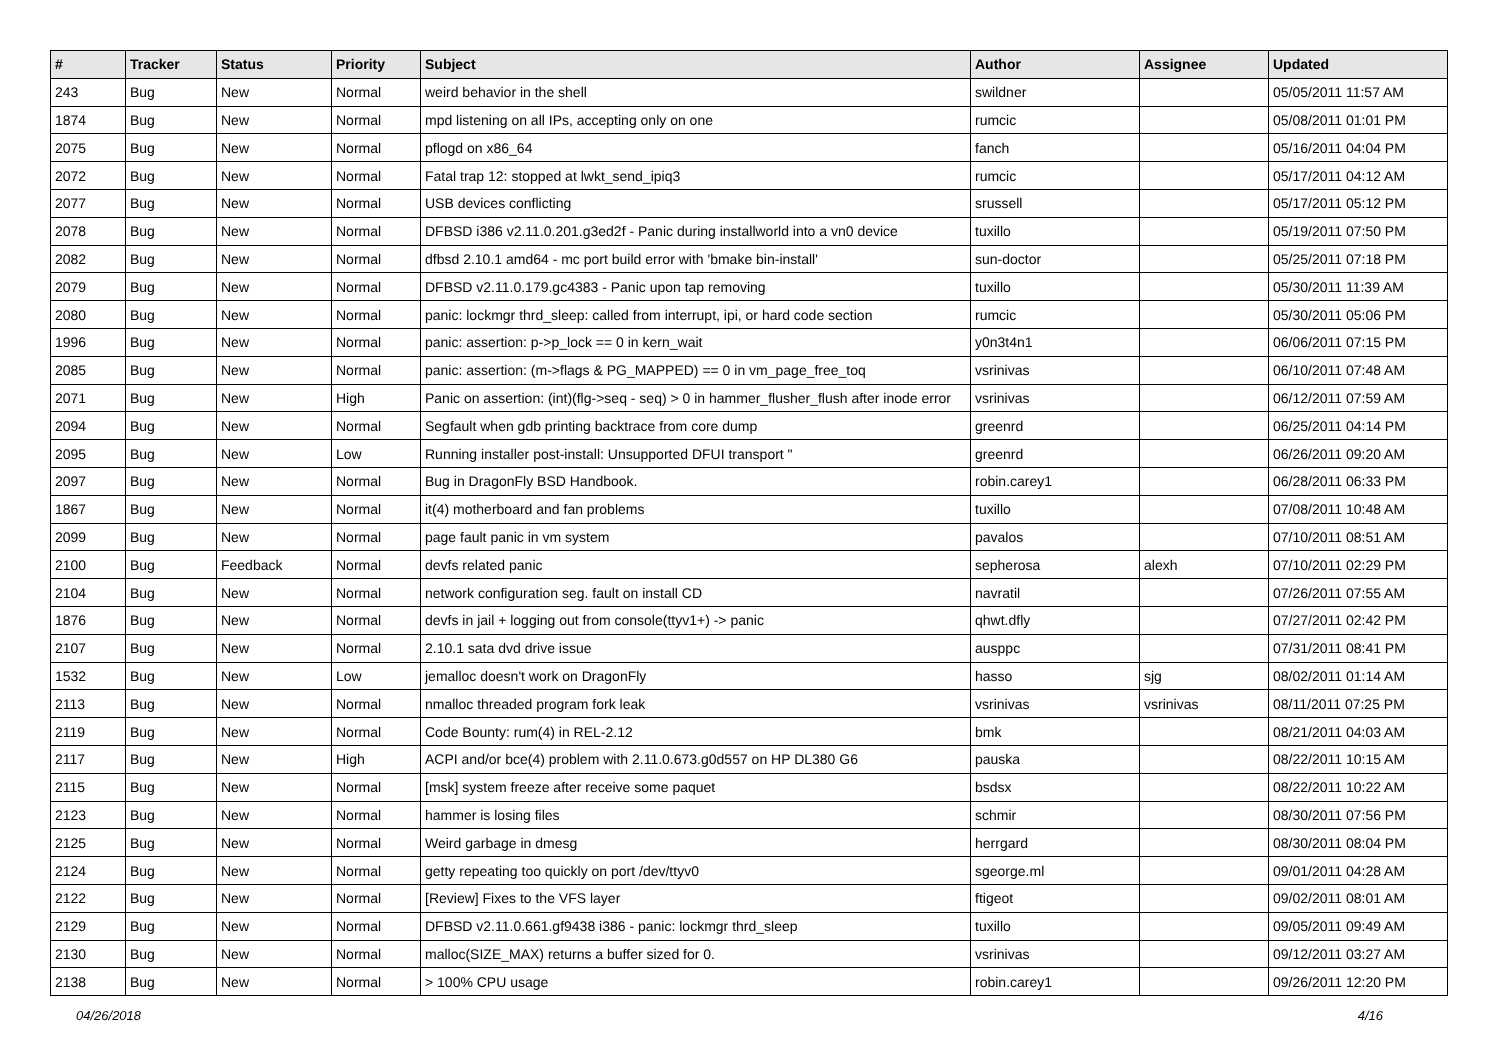| # | Tracker | Status | Priority | Subject | Author | Assignee | Updated |
| --- | --- | --- | --- | --- | --- | --- | --- |
| 243 | Bug | New | Normal | weird behavior in the shell | swildner | | 05/05/2011 11:57 AM |
| 1874 | Bug | New | Normal | mpd listening on all IPs, accepting only on one | rumcic | | 05/08/2011 01:01 PM |
| 2075 | Bug | New | Normal | pflogd on x86_64 | fanch | | 05/16/2011 04:04 PM |
| 2072 | Bug | New | Normal | Fatal trap 12: stopped at lwkt_send_ipiq3 | rumcic | | 05/17/2011 04:12 AM |
| 2077 | Bug | New | Normal | USB devices conflicting | srussell | | 05/17/2011 05:12 PM |
| 2078 | Bug | New | Normal | DFBSD i386 v2.11.0.201.g3ed2f - Panic during installworld into a vn0 device | tuxillo | | 05/19/2011 07:50 PM |
| 2082 | Bug | New | Normal | dfbsd 2.10.1 amd64 - mc port build error with 'bmake bin-install' | sun-doctor | | 05/25/2011 07:18 PM |
| 2079 | Bug | New | Normal | DFBSD v2.11.0.179.gc4383 - Panic upon tap removing | tuxillo | | 05/30/2011 11:39 AM |
| 2080 | Bug | New | Normal | panic: lockmgr thrd_sleep: called from interrupt, ipi, or hard code section | rumcic | | 05/30/2011 05:06 PM |
| 1996 | Bug | New | Normal | panic: assertion: p->p_lock == 0 in kern_wait | y0n3t4n1 | | 06/06/2011 07:15 PM |
| 2085 | Bug | New | Normal | panic: assertion: (m->flags & PG_MAPPED) == 0 in vm_page_free_toq | vsrinivas | | 06/10/2011 07:48 AM |
| 2071 | Bug | New | High | Panic on assertion: (int)(flg->seq - seq) > 0 in hammer_flusher_flush after inode error | vsrinivas | | 06/12/2011 07:59 AM |
| 2094 | Bug | New | Normal | Segfault when gdb printing backtrace from core dump | greenrd | | 06/25/2011 04:14 PM |
| 2095 | Bug | New | Low | Running installer post-install: Unsupported DFUI transport " | greenrd | | 06/26/2011 09:20 AM |
| 2097 | Bug | New | Normal | Bug in DragonFly BSD Handbook. | robin.carey1 | | 06/28/2011 06:33 PM |
| 1867 | Bug | New | Normal | it(4) motherboard and fan problems | tuxillo | | 07/08/2011 10:48 AM |
| 2099 | Bug | New | Normal | page fault panic in vm system | pavalos | | 07/10/2011 08:51 AM |
| 2100 | Bug | Feedback | Normal | devfs related panic | sepherosa | alexh | 07/10/2011 02:29 PM |
| 2104 | Bug | New | Normal | network configuration seg. fault on install CD | navratil | | 07/26/2011 07:55 AM |
| 1876 | Bug | New | Normal | devfs in jail + logging out from console(ttyv1+) -> panic | qhwt.dfly | | 07/27/2011 02:42 PM |
| 2107 | Bug | New | Normal | 2.10.1 sata dvd drive issue | ausppc | | 07/31/2011 08:41 PM |
| 1532 | Bug | New | Low | jemalloc doesn't work on DragonFly | hasso | sjg | 08/02/2011 01:14 AM |
| 2113 | Bug | New | Normal | nmalloc threaded program fork leak | vsrinivas | vsrinivas | 08/11/2011 07:25 PM |
| 2119 | Bug | New | Normal | Code Bounty: rum(4) in REL-2.12 | bmk | | 08/21/2011 04:03 AM |
| 2117 | Bug | New | High | ACPI and/or bce(4) problem with 2.11.0.673.g0d557 on HP DL380 G6 | pauska | | 08/22/2011 10:15 AM |
| 2115 | Bug | New | Normal | [msk] system freeze after receive some paquet | bsdsx | | 08/22/2011 10:22 AM |
| 2123 | Bug | New | Normal | hammer is losing files | schmir | | 08/30/2011 07:56 PM |
| 2125 | Bug | New | Normal | Weird garbage in dmesg | herrgard | | 08/30/2011 08:04 PM |
| 2124 | Bug | New | Normal | getty repeating too quickly on port /dev/ttyv0 | sgeorge.ml | | 09/01/2011 04:28 AM |
| 2122 | Bug | New | Normal | [Review] Fixes to the VFS layer | ftigeot | | 09/02/2011 08:01 AM |
| 2129 | Bug | New | Normal | DFBSD v2.11.0.661.gf9438 i386 - panic: lockmgr thrd_sleep | tuxillo | | 09/05/2011 09:49 AM |
| 2130 | Bug | New | Normal | malloc(SIZE_MAX) returns a buffer sized for 0. | vsrinivas | | 09/12/2011 03:27 AM |
| 2138 | Bug | New | Normal | > 100% CPU usage | robin.carey1 | | 09/26/2011 12:20 PM |
04/26/2018 4/16